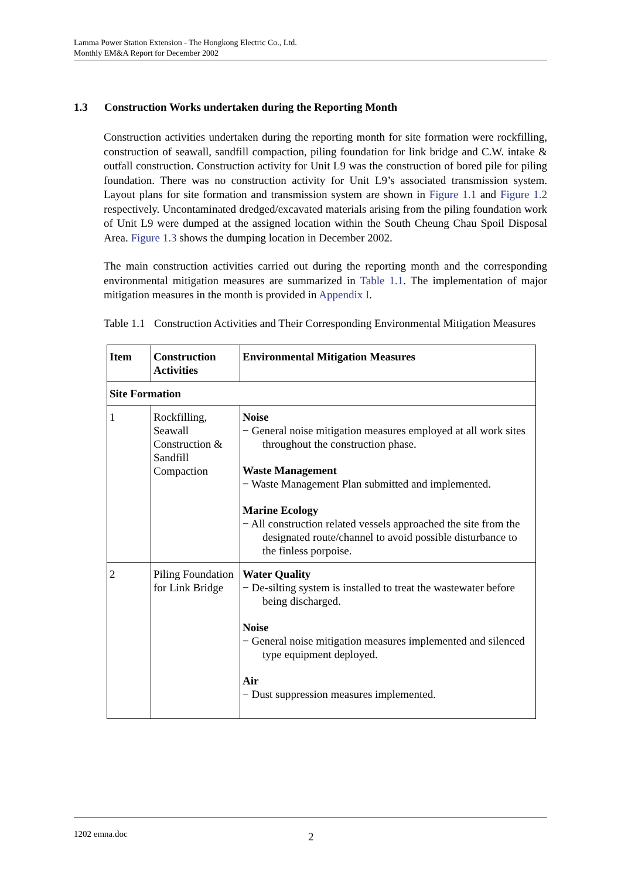Lamma Power Station Extension - The Hongkong Electric Co., Ltd.
Monthly EM&A Report for December 2002
1.3 Construction Works undertaken during the Reporting Month
Construction activities undertaken during the reporting month for site formation were rockfilling, construction of seawall, sandfill compaction, piling foundation for link bridge and C.W. intake & outfall construction. Construction activity for Unit L9 was the construction of bored pile for piling foundation. There was no construction activity for Unit L9’s associated transmission system. Layout plans for site formation and transmission system are shown in Figure 1.1 and Figure 1.2 respectively. Uncontaminated dredged/excavated materials arising from the piling foundation work of Unit L9 were dumped at the assigned location within the South Cheung Chau Spoil Disposal Area. Figure 1.3 shows the dumping location in December 2002.
The main construction activities carried out during the reporting month and the corresponding environmental mitigation measures are summarized in Table 1.1. The implementation of major mitigation measures in the month is provided in Appendix I.
Table 1.1 Construction Activities and Their Corresponding Environmental Mitigation Measures
| Item | Construction Activities | Environmental Mitigation Measures |
| --- | --- | --- |
| Site Formation | | |
| 1 | Rockfilling, Seawall Construction & Sandfill Compaction | Noise − General noise mitigation measures employed at all work sites throughout the construction phase. Waste Management − Waste Management Plan submitted and implemented. Marine Ecology − All construction related vessels approached the site from the designated route/channel to avoid possible disturbance to the finless porpoise. |
| 2 | Piling Foundation for Link Bridge | Water Quality − De-silting system is installed to treat the wastewater before being discharged. Noise − General noise mitigation measures implemented and silenced type equipment deployed. Air − Dust suppression measures implemented. |
1202 emna.doc 2